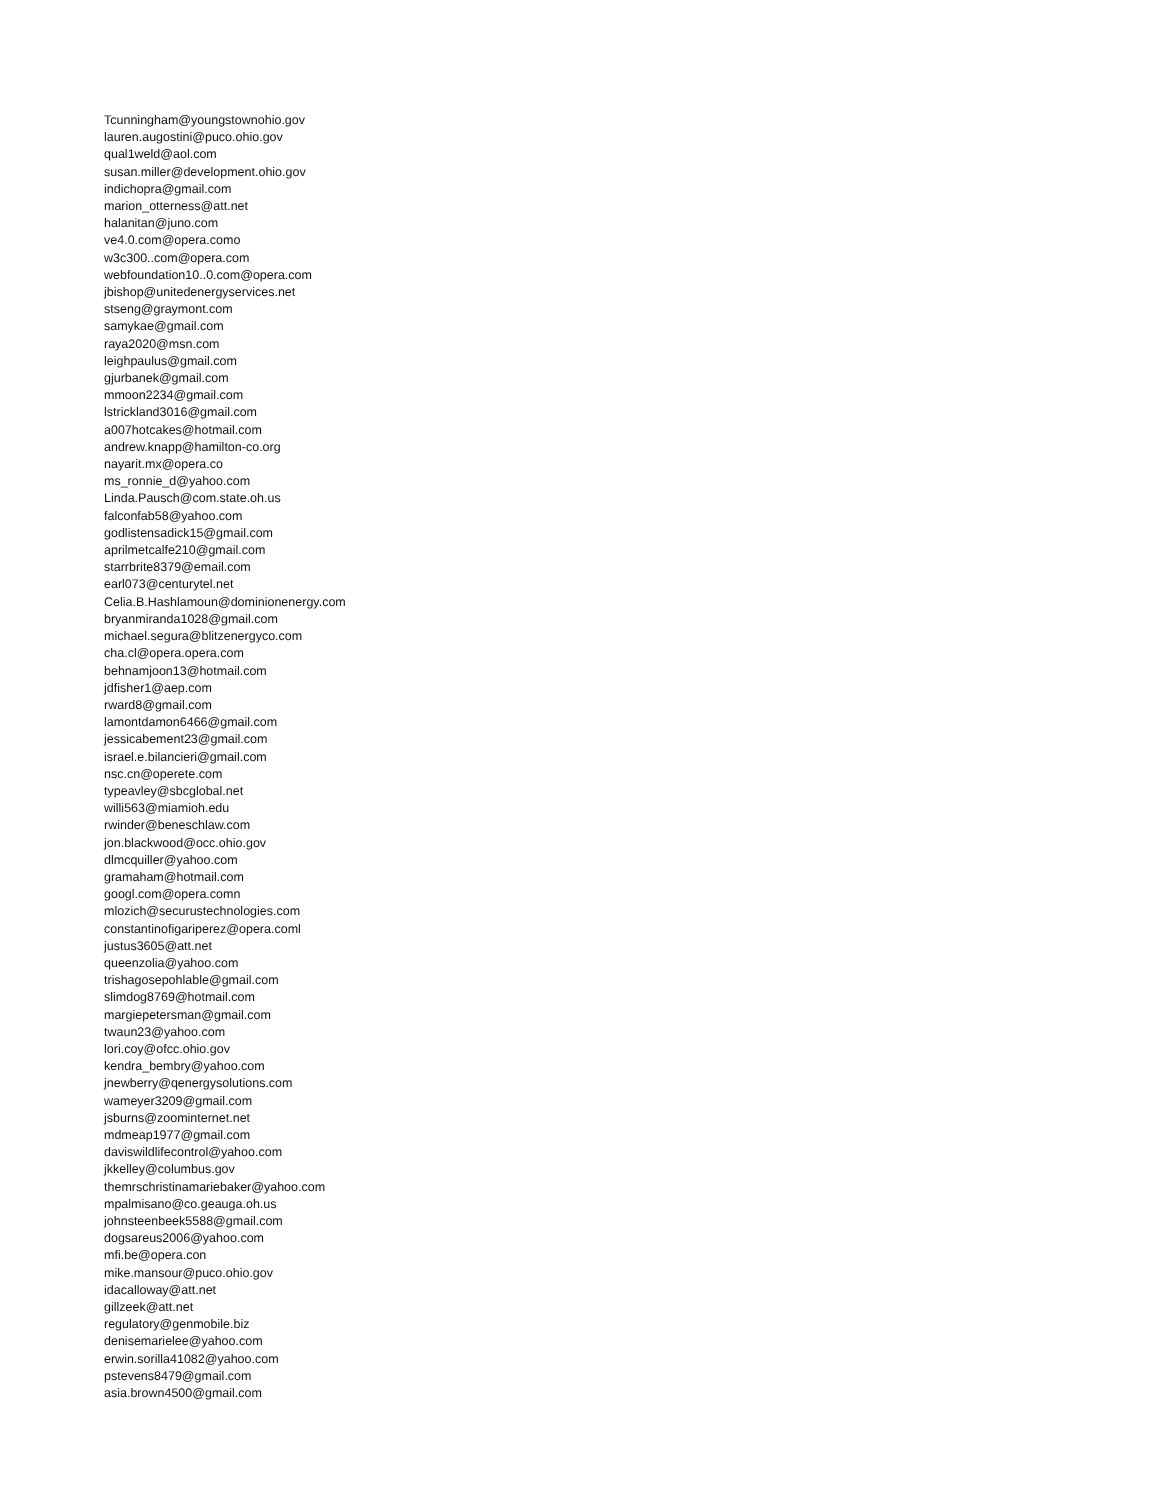Tcunningham@youngstownohio.gov
lauren.augostini@puco.ohio.gov
qual1weld@aol.com
susan.miller@development.ohio.gov
indichopra@gmail.com
marion_otterness@att.net
halanitan@juno.com
ve4.0.com@opera.como
w3c300..com@opera.com
webfoundation10..0.com@opera.com
jbishop@unitedenergyservices.net
stseng@graymont.com
samykae@gmail.com
raya2020@msn.com
leighpaulus@gmail.com
gjurbanek@gmail.com
mmoon2234@gmail.com
lstrickland3016@gmail.com
a007hotcakes@hotmail.com
andrew.knapp@hamilton-co.org
nayarit.mx@opera.co
ms_ronnie_d@yahoo.com
Linda.Pausch@com.state.oh.us
falconfab58@yahoo.com
godlistensadick15@gmail.com
aprilmetcalfe210@gmail.com
starrbrite8379@email.com
earl073@centurytel.net
Celia.B.Hashlamoun@dominionenergy.com
bryanmiranda1028@gmail.com
michael.segura@blitzenergyco.com
cha.cl@opera.opera.com
behnamjoon13@hotmail.com
jdfisher1@aep.com
rward8@gmail.com
lamontdamon6466@gmail.com
jessicabement23@gmail.com
israel.e.bilancieri@gmail.com
nsc.cn@operete.com
typeavley@sbcglobal.net
willi563@miamioh.edu
rwinder@beneschlaw.com
jon.blackwood@occ.ohio.gov
dlmcquiller@yahoo.com
gramaham@hotmail.com
googl.com@opera.comn
mlozich@securustechnologies.com
constantinofigariperez@opera.coml
justus3605@att.net
queenzolia@yahoo.com
trishagosepohlable@gmail.com
slimdog8769@hotmail.com
margiepetersman@gmail.com
twaun23@yahoo.com
lori.coy@ofcc.ohio.gov
kendra_bembry@yahoo.com
jnewberry@qenergysolutions.com
wameyer3209@gmail.com
jsburns@zoominternet.net
mdmeap1977@gmail.com
daviswildlifecontrol@yahoo.com
jkkelley@columbus.gov
themrschristinamariebaker@yahoo.com
mpalmisano@co.geauga.oh.us
johnsteenbeek5588@gmail.com
dogsareus2006@yahoo.com
mfi.be@opera.con
mike.mansour@puco.ohio.gov
idacalloway@att.net
gillzeek@att.net
regulatory@genmobile.biz
denisemarielee@yahoo.com
erwin.sorilla41082@yahoo.com
pstevens8479@gmail.com
asia.brown4500@gmail.com